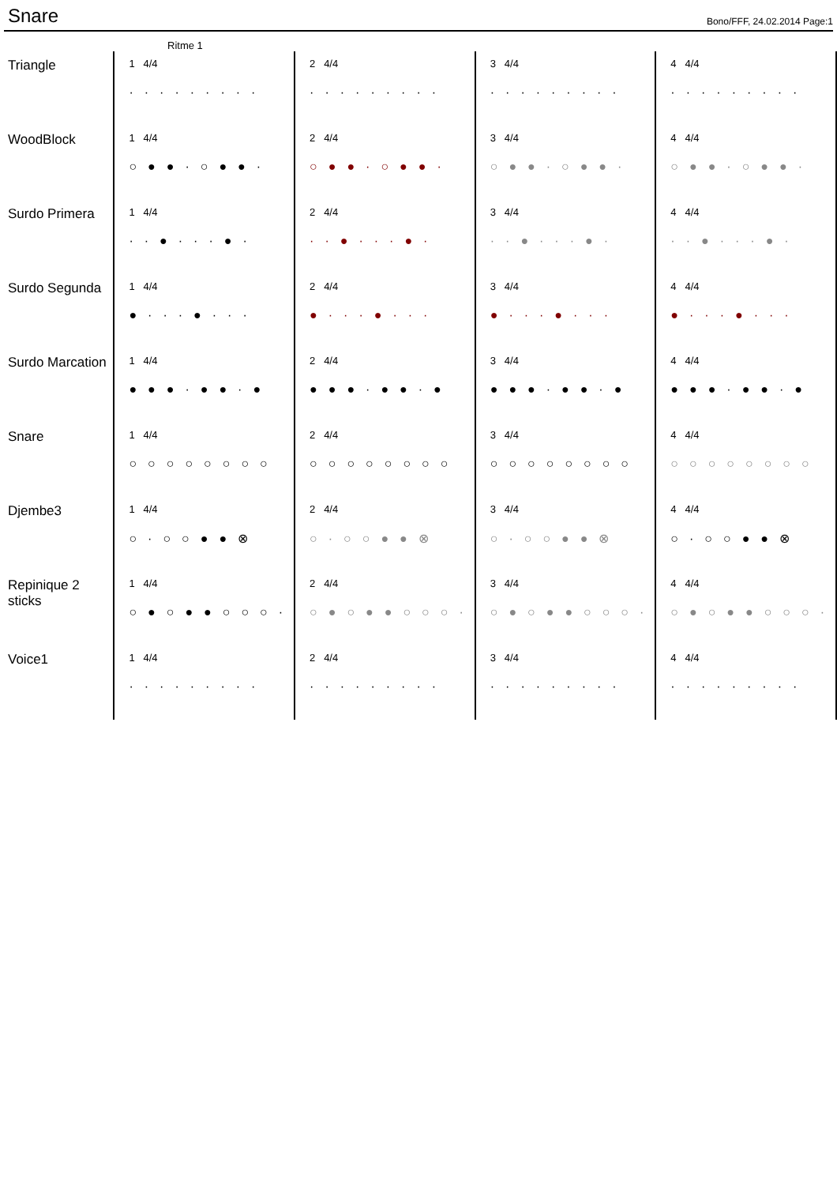Snare
Bono/FFF, 24.02.2014 Page:1
Ritme 1
| Triangle | 1 4/4 ········· | 2 4/4 ········· | 3 4/4 ········· | 4 4/4 ········· |
| WoodBlock | 1 4/4 ○●●·○●●· | 2 4/4 ○●●·○●●· | 3 4/4 ○●●·○●●· | 4 4/4 ○●●·○●●· |
| Surdo Primera | 1 4/4 ··●···●· | 2 4/4 ··●···●· | 3 4/4 ··●···●· | 4 4/4 ··●···●· |
| Surdo Segunda | 1 4/4 ●···●··· | 2 4/4 ●···●··· | 3 4/4 ●···●··· | 4 4/4 ●···●··· |
| Surdo Marcation | 1 4/4 ●●●·●●·● | 2 4/4 ●●●·●●·● | 3 4/4 ●●●·●●·● | 4 4/4 ●●●·●●·● |
| Snare | 1 4/4 ○○○○○○○○ | 2 4/4 ○○○○○○○○ | 3 4/4 ○○○○○○○○ | 4 4/4 ○○○○○○○○ |
| Djembe3 | 1 4/4 ○·○○●●⊗ | 2 4/4 ○·○○●●⊗ | 3 4/4 ○·○○●●⊗ | 4 4/4 ○·○○●●⊗ |
| Repinique 2 sticks | 1 4/4 ○●○●●○○○· | 2 4/4 ○●○●●○○○· | 3 4/4 ○●○●●○○○· | 4 4/4 ○●○●●○○○· |
| Voice1 | 1 4/4 ········· | 2 4/4 ········· | 3 4/4 ········· | 4 4/4 ········· |